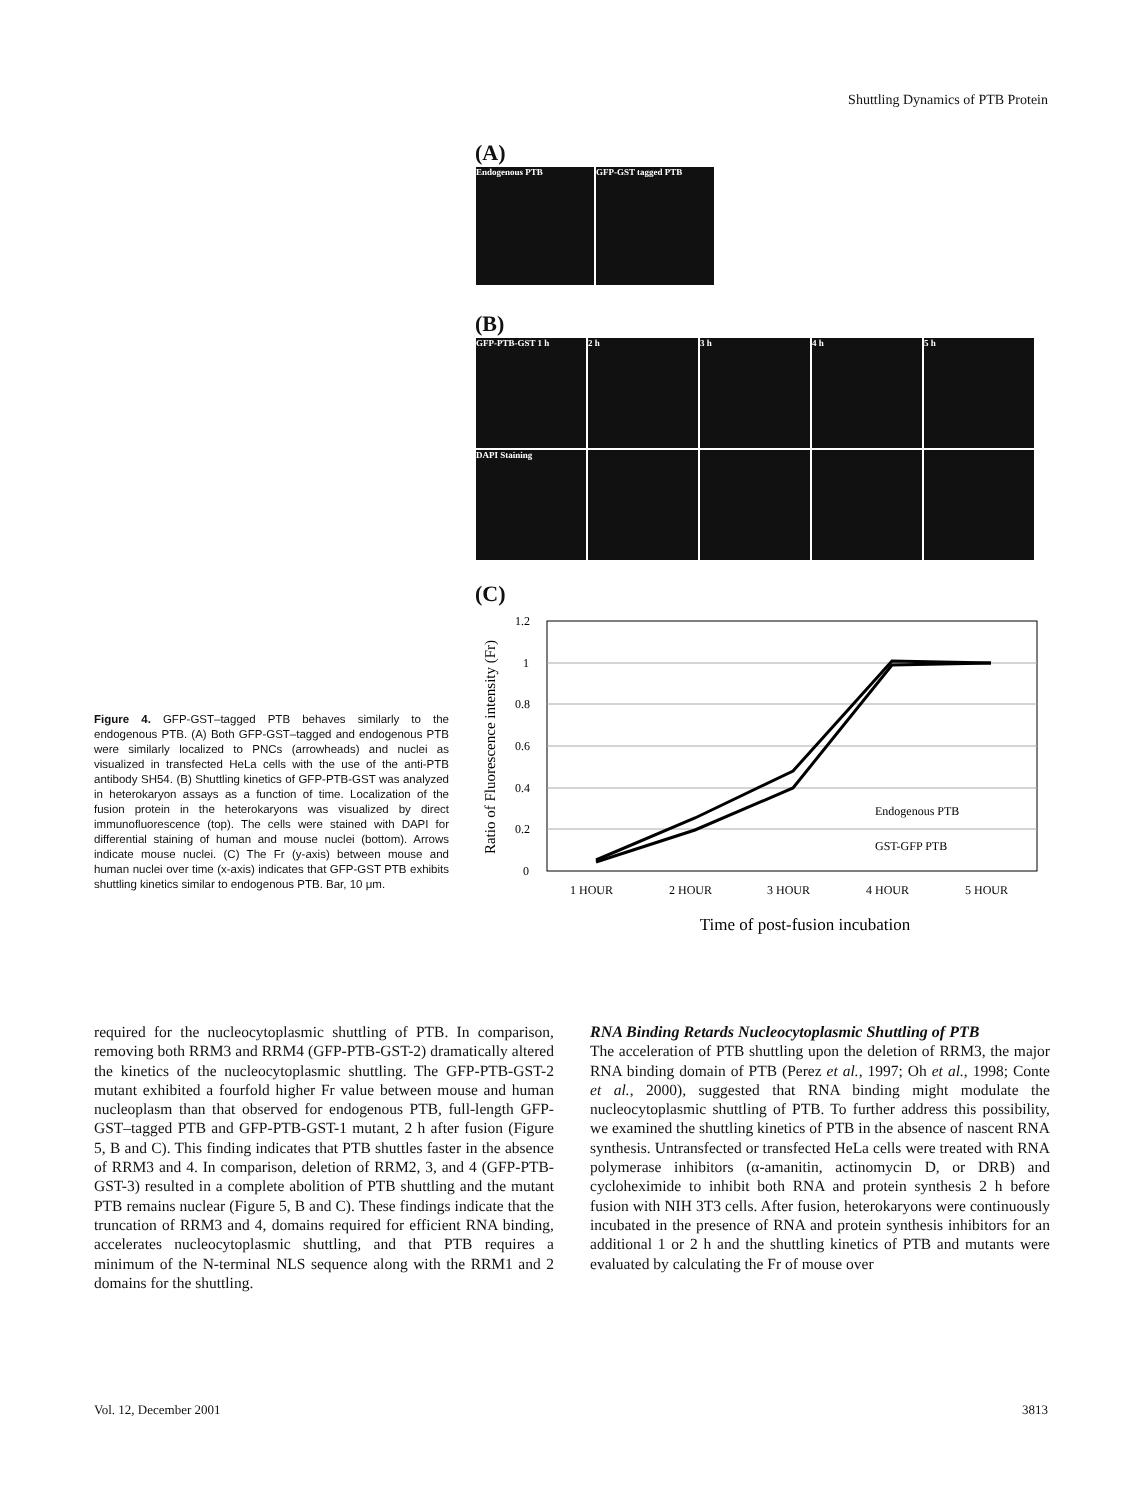Shuttling Dynamics of PTB Protein
(A)
Endogenous PTB GFP-GST tagged PTB
(B)
GFP-PTB-GST 1 h 2 h 3 h 4 h 5 h
DAPI Staining
(C)
Ratio of Fluorescence intensity (Fr)
1.2
1
0.8
0.6
0.4
0.2
0
1 HOUR
2 HOUR
3 HOUR
4 HOUR
5 HOUR
Endogenous PTB
GST-GFP PTB
Time of post-fusion incubation
Figure 4. GFP-GST–tagged PTB behaves similarly to the endogenous PTB. (A) Both GFP-GST–tagged and endogenous PTB were similarly localized to PNCs (arrowheads) and nuclei as visualized in transfected HeLa cells with the use of the anti-PTB antibody SH54. (B) Shuttling kinetics of GFP-PTB-GST was analyzed in heterokaryon assays as a function of time. Localization of the fusion protein in the heterokaryons was visualized by direct immunofluorescence (top). The cells were stained with DAPI for differential staining of human and mouse nuclei (bottom). Arrows indicate mouse nuclei. (C) The Fr (y-axis) between mouse and human nuclei over time (x-axis) indicates that GFP-GST PTB exhibits shuttling kinetics similar to endogenous PTB. Bar, 10 μm.
required for the nucleocytoplasmic shuttling of PTB. In comparison, removing both RRM3 and RRM4 (GFP-PTB-GST-2) dramatically altered the kinetics of the nucleocytoplasmic shuttling. The GFP-PTB-GST-2 mutant exhibited a fourfold higher Fr value between mouse and human nucleoplasm than that observed for endogenous PTB, full-length GFP-GST–tagged PTB and GFP-PTB-GST-1 mutant, 2 h after fusion (Figure 5, B and C). This finding indicates that PTB shuttles faster in the absence of RRM3 and 4. In comparison, deletion of RRM2, 3, and 4 (GFP-PTB-GST-3) resulted in a complete abolition of PTB shuttling and the mutant PTB remains nuclear (Figure 5, B and C). These findings indicate that the truncation of RRM3 and 4, domains required for efficient RNA binding, accelerates nucleocytoplasmic shuttling, and that PTB requires a minimum of the N-terminal NLS sequence along with the RRM1 and 2 domains for the shuttling.
RNA Binding Retards Nucleocytoplasmic Shuttling of PTB
The acceleration of PTB shuttling upon the deletion of RRM3, the major RNA binding domain of PTB (Perez et al., 1997; Oh et al., 1998; Conte et al., 2000), suggested that RNA binding might modulate the nucleocytoplasmic shuttling of PTB. To further address this possibility, we examined the shuttling kinetics of PTB in the absence of nascent RNA synthesis. Untransfected or transfected HeLa cells were treated with RNA polymerase inhibitors (α-amanitin, actinomycin D, or DRB) and cycloheximide to inhibit both RNA and protein synthesis 2 h before fusion with NIH 3T3 cells. After fusion, heterokaryons were continuously incubated in the presence of RNA and protein synthesis inhibitors for an additional 1 or 2 h and the shuttling kinetics of PTB and mutants were evaluated by calculating the Fr of mouse over
Vol. 12, December 2001 3813